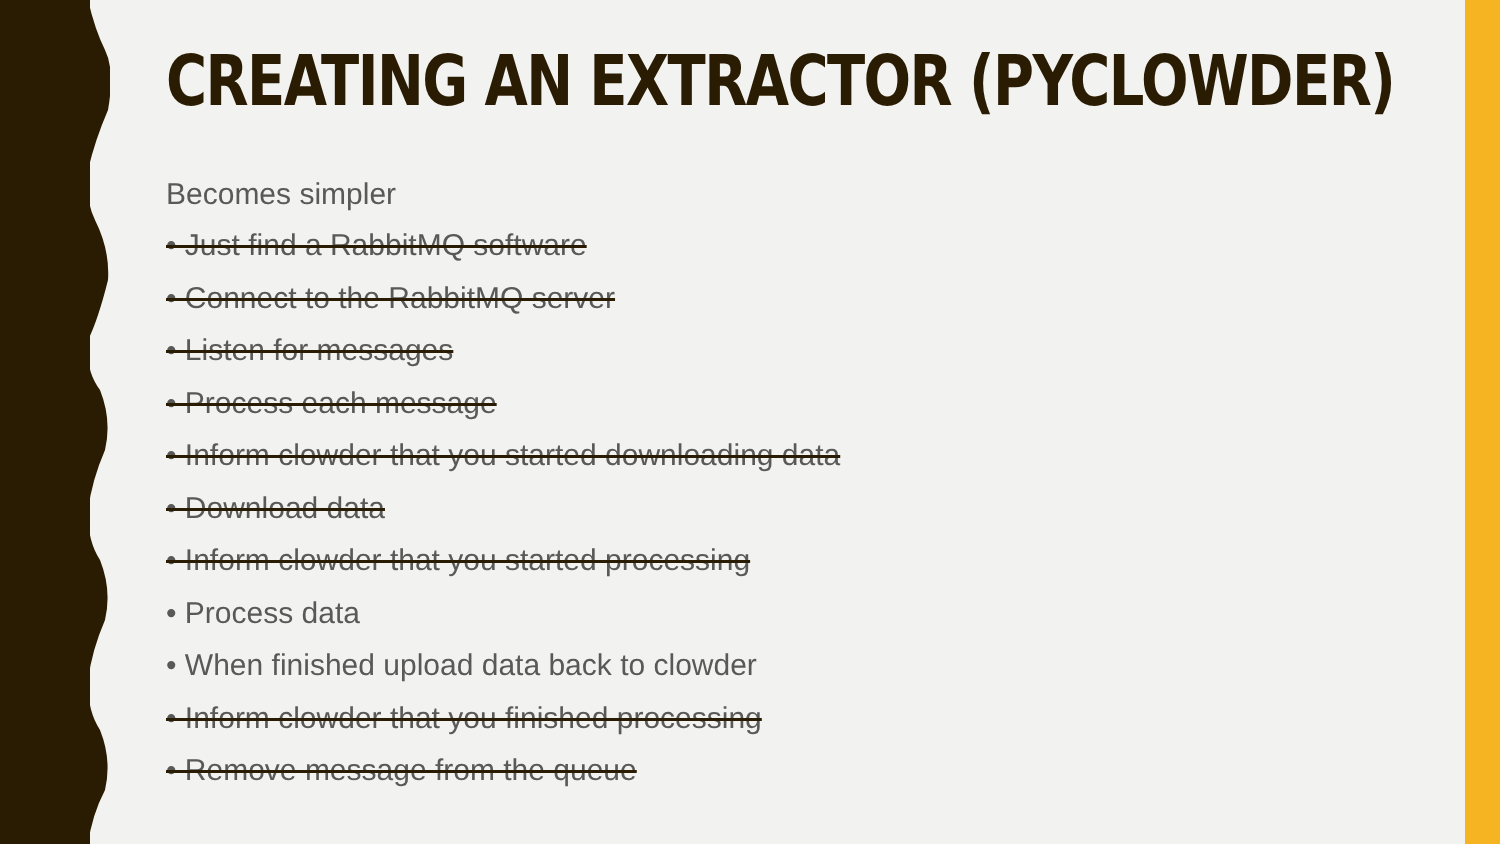CREATING AN EXTRACTOR (PYCLOWDER)
Becomes simpler
• Just find a RabbitMQ software
• Connect to the RabbitMQ server
• Listen for messages
• Process each message
• Inform clowder that you started downloading data
• Download data
• Inform clowder that you started processing
• Process data
• When finished upload data back to clowder
• Inform clowder that you finished processing
• Remove message from the queue